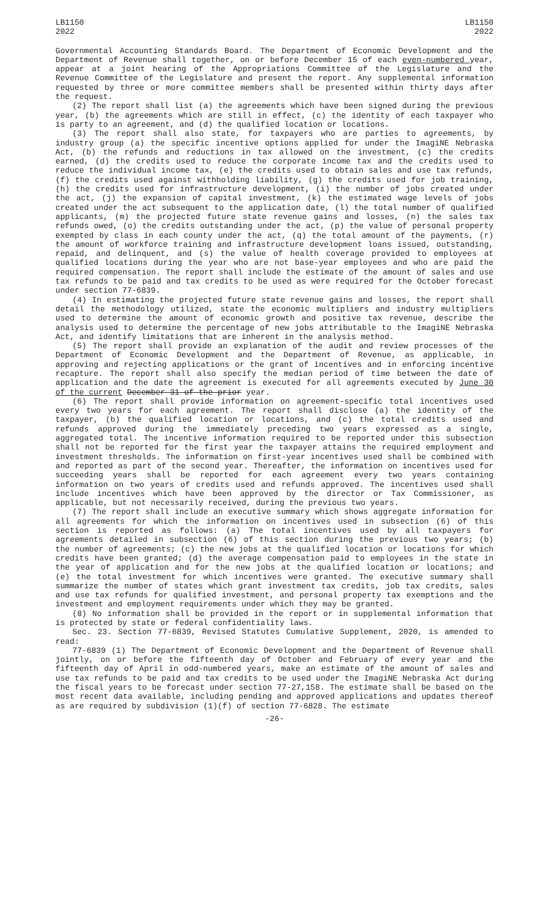LB1150
2022
LB1150
2022
Governmental Accounting Standards Board. The Department of Economic Development and the Department of Revenue shall together, on or before December 15 of each even-numbered year, appear at a joint hearing of the Appropriations Committee of the Legislature and the Revenue Committee of the Legislature and present the report. Any supplemental information requested by three or more committee members shall be presented within thirty days after the request.
(2) The report shall list (a) the agreements which have been signed during the previous year, (b) the agreements which are still in effect, (c) the identity of each taxpayer who is party to an agreement, and (d) the qualified location or locations.
(3) The report shall also state, for taxpayers who are parties to agreements, by industry group (a) the specific incentive options applied for under the ImagiNE Nebraska Act, (b) the refunds and reductions in tax allowed on the investment, (c) the credits earned, (d) the credits used to reduce the corporate income tax and the credits used to reduce the individual income tax, (e) the credits used to obtain sales and use tax refunds, (f) the credits used against withholding liability, (g) the credits used for job training, (h) the credits used for infrastructure development, (i) the number of jobs created under the act, (j) the expansion of capital investment, (k) the estimated wage levels of jobs created under the act subsequent to the application date, (l) the total number of qualified applicants, (m) the projected future state revenue gains and losses, (n) the sales tax refunds owed, (o) the credits outstanding under the act, (p) the value of personal property exempted by class in each county under the act, (q) the total amount of the payments, (r) the amount of workforce training and infrastructure development loans issued, outstanding, repaid, and delinquent, and (s) the value of health coverage provided to employees at qualified locations during the year who are not base-year employees and who are paid the required compensation. The report shall include the estimate of the amount of sales and use tax refunds to be paid and tax credits to be used as were required for the October forecast under section 77-6839.
(4) In estimating the projected future state revenue gains and losses, the report shall detail the methodology utilized, state the economic multipliers and industry multipliers used to determine the amount of economic growth and positive tax revenue, describe the analysis used to determine the percentage of new jobs attributable to the ImagiNE Nebraska Act, and identify limitations that are inherent in the analysis method.
(5) The report shall provide an explanation of the audit and review processes of the Department of Economic Development and the Department of Revenue, as applicable, in approving and rejecting applications or the grant of incentives and in enforcing incentive recapture. The report shall also specify the median period of time between the date of application and the date the agreement is executed for all agreements executed by June 30 of the current December 31 of the prior year.
(6) The report shall provide information on agreement-specific total incentives used every two years for each agreement. The report shall disclose (a) the identity of the taxpayer, (b) the qualified location or locations, and (c) the total credits used and refunds approved during the immediately preceding two years expressed as a single, aggregated total. The incentive information required to be reported under this subsection shall not be reported for the first year the taxpayer attains the required employment and investment thresholds. The information on first-year incentives used shall be combined with and reported as part of the second year. Thereafter, the information on incentives used for succeeding years shall be reported for each agreement every two years containing information on two years of credits used and refunds approved. The incentives used shall include incentives which have been approved by the director or Tax Commissioner, as applicable, but not necessarily received, during the previous two years.
(7) The report shall include an executive summary which shows aggregate information for all agreements for which the information on incentives used in subsection (6) of this section is reported as follows: (a) The total incentives used by all taxpayers for agreements detailed in subsection (6) of this section during the previous two years; (b) the number of agreements; (c) the new jobs at the qualified location or locations for which credits have been granted; (d) the average compensation paid to employees in the state in the year of application and for the new jobs at the qualified location or locations; and (e) the total investment for which incentives were granted. The executive summary shall summarize the number of states which grant investment tax credits, job tax credits, sales and use tax refunds for qualified investment, and personal property tax exemptions and the investment and employment requirements under which they may be granted.
(8) No information shall be provided in the report or in supplemental information that is protected by state or federal confidentiality laws.
Sec. 23. Section 77-6839, Revised Statutes Cumulative Supplement, 2020, is amended to read:
77-6839 (1) The Department of Economic Development and the Department of Revenue shall jointly, on or before the fifteenth day of October and February of every year and the fifteenth day of April in odd-numbered years, make an estimate of the amount of sales and use tax refunds to be paid and tax credits to be used under the ImagiNE Nebraska Act during the fiscal years to be forecast under section 77-27,158. The estimate shall be based on the most recent data available, including pending and approved applications and updates thereof as are required by subdivision (1)(f) of section 77-6828. The estimate
-26-